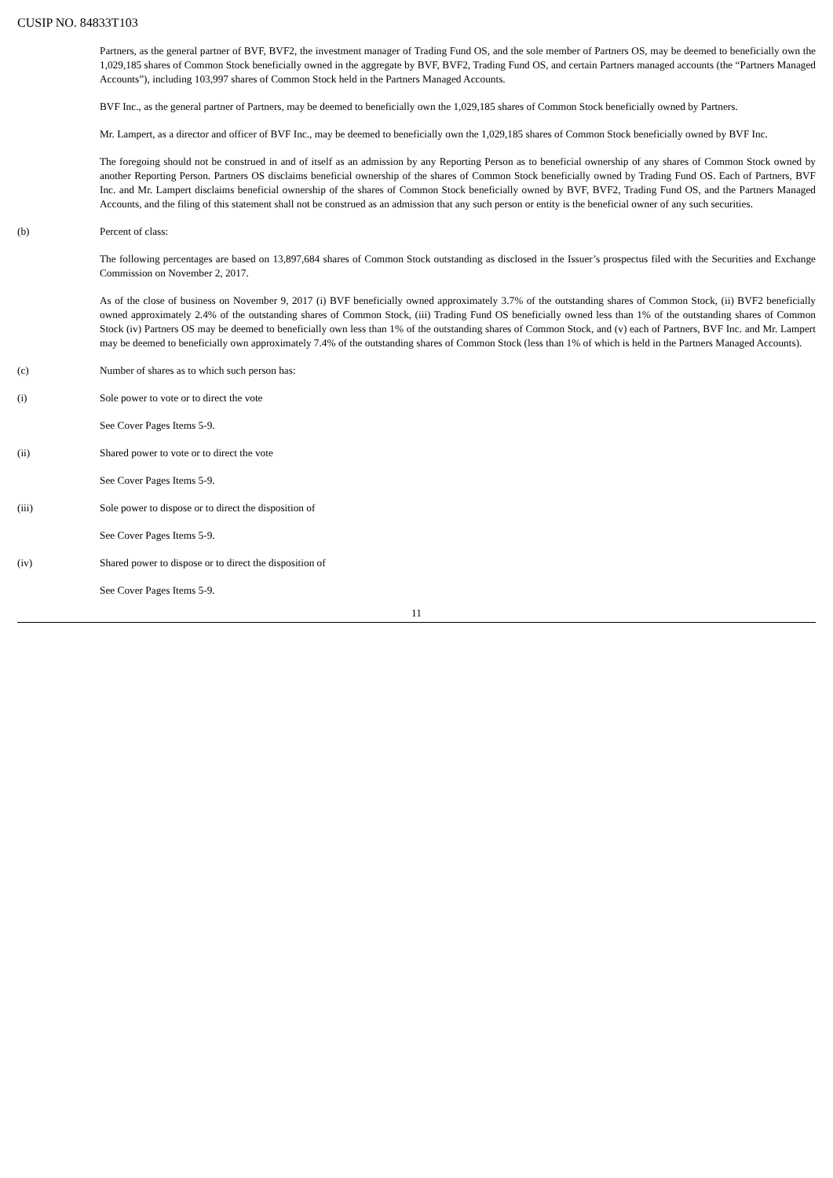CUSIP NO. 84833T103
Partners, as the general partner of BVF, BVF2, the investment manager of Trading Fund OS, and the sole member of Partners OS, may be deemed to beneficially own the 1,029,185 shares of Common Stock beneficially owned in the aggregate by BVF, BVF2, Trading Fund OS, and certain Partners managed accounts (the “Partners Managed Accounts”), including 103,997 shares of Common Stock held in the Partners Managed Accounts.
BVF Inc., as the general partner of Partners, may be deemed to beneficially own the 1,029,185 shares of Common Stock beneficially owned by Partners.
Mr. Lampert, as a director and officer of BVF Inc., may be deemed to beneficially own the 1,029,185 shares of Common Stock beneficially owned by BVF Inc.
The foregoing should not be construed in and of itself as an admission by any Reporting Person as to beneficial ownership of any shares of Common Stock owned by another Reporting Person. Partners OS disclaims beneficial ownership of the shares of Common Stock beneficially owned by Trading Fund OS. Each of Partners, BVF Inc. and Mr. Lampert disclaims beneficial ownership of the shares of Common Stock beneficially owned by BVF, BVF2, Trading Fund OS, and the Partners Managed Accounts, and the filing of this statement shall not be construed as an admission that any such person or entity is the beneficial owner of any such securities.
(b) Percent of class:
The following percentages are based on 13,897,684 shares of Common Stock outstanding as disclosed in the Issuer’s prospectus filed with the Securities and Exchange Commission on November 2, 2017.
As of the close of business on November 9, 2017 (i) BVF beneficially owned approximately 3.7% of the outstanding shares of Common Stock, (ii) BVF2 beneficially owned approximately 2.4% of the outstanding shares of Common Stock, (iii) Trading Fund OS beneficially owned less than 1% of the outstanding shares of Common Stock (iv) Partners OS may be deemed to beneficially own less than 1% of the outstanding shares of Common Stock, and (v) each of Partners, BVF Inc. and Mr. Lampert may be deemed to beneficially own approximately 7.4% of the outstanding shares of Common Stock (less than 1% of which is held in the Partners Managed Accounts).
(c) Number of shares as to which such person has:
(i) Sole power to vote or to direct the vote
See Cover Pages Items 5-9.
(ii) Shared power to vote or to direct the vote
See Cover Pages Items 5-9.
(iii) Sole power to dispose or to direct the disposition of
See Cover Pages Items 5-9.
(iv) Shared power to dispose or to direct the disposition of
See Cover Pages Items 5-9.
11